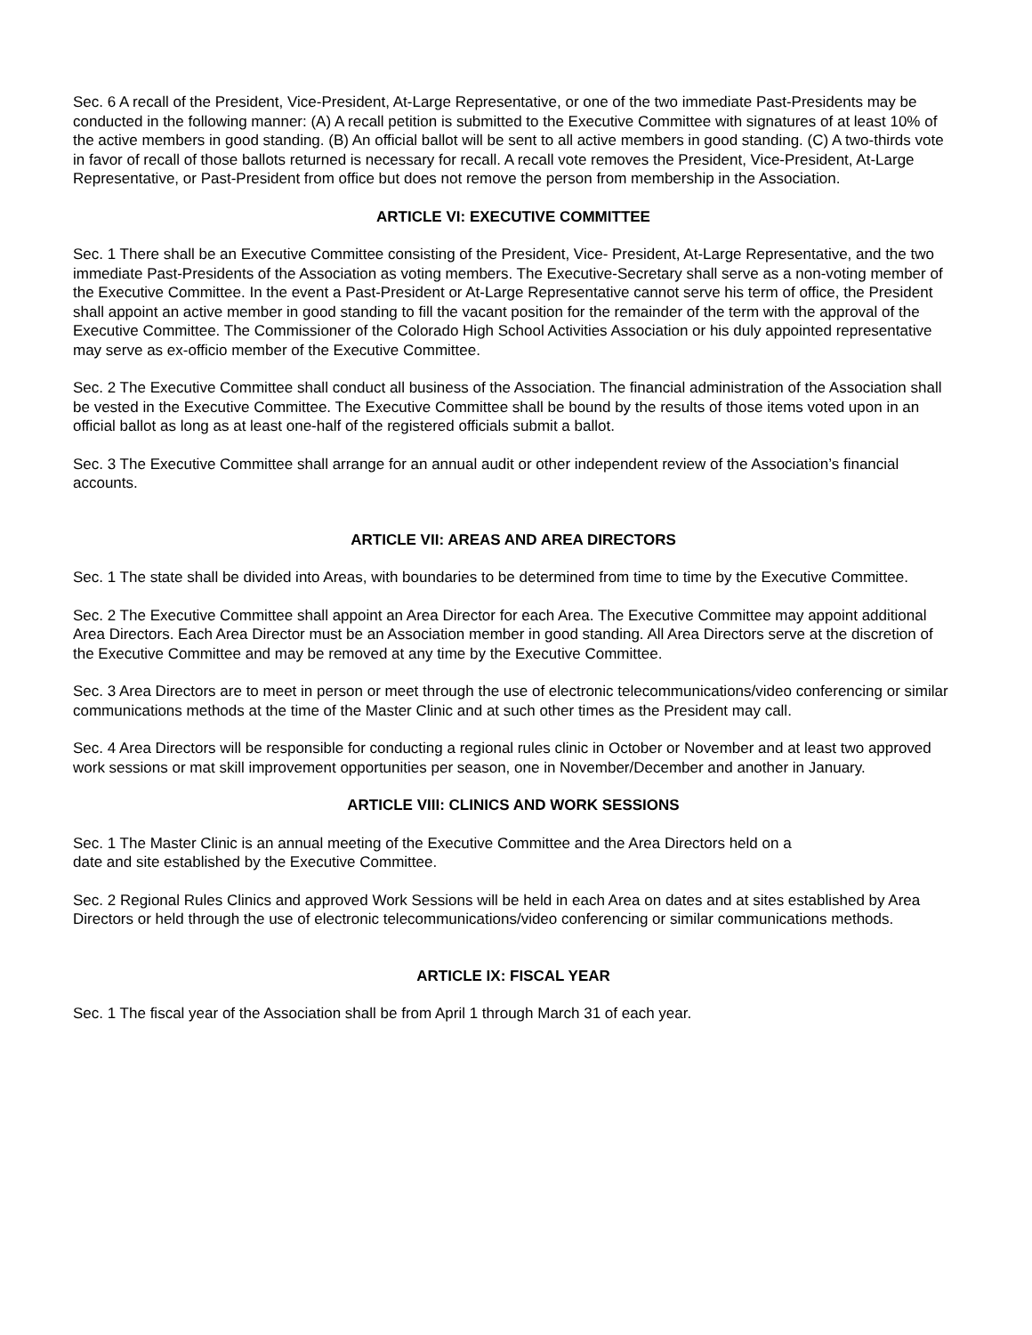Sec. 6 A recall of the President, Vice-President, At-Large Representative, or one of the two immediate Past-Presidents may be conducted in the following manner: (A) A recall petition is submitted to the Executive Committee with signatures of at least 10% of the active members in good standing. (B) An official ballot will be sent to all active members in good standing. (C) A two-thirds vote in favor of recall of those ballots returned is necessary for recall. A recall vote removes the President, Vice-President, At-Large Representative, or Past-President from office but does not remove the person from membership in the Association.
ARTICLE VI: EXECUTIVE COMMITTEE
Sec. 1 There shall be an Executive Committee consisting of the President, Vice- President, At-Large Representative, and the two immediate Past-Presidents of the Association as voting members. The Executive-Secretary shall serve as a non-voting member of the Executive Committee. In the event a Past-President or At-Large Representative cannot serve his term of office, the President shall appoint an active member in good standing to fill the vacant position for the remainder of the term with the approval of the Executive Committee. The Commissioner of the Colorado High School Activities Association or his duly appointed representative may serve as ex-officio member of the Executive Committee.
Sec. 2 The Executive Committee shall conduct all business of the Association. The financial administration of the Association shall be vested in the Executive Committee. The Executive Committee shall be bound by the results of those items voted upon in an official ballot as long as at least one-half of the registered officials submit a ballot.
Sec. 3 The Executive Committee shall arrange for an annual audit or other independent review of the Association’s financial accounts.
ARTICLE VII: AREAS AND AREA DIRECTORS
Sec. 1 The state shall be divided into Areas, with boundaries to be determined from time to time by the Executive Committee.
Sec. 2 The Executive Committee shall appoint an Area Director for each Area. The Executive Committee may appoint additional Area Directors. Each Area Director must be an Association member in good standing. All Area Directors serve at the discretion of the Executive Committee and may be removed at any time by the Executive Committee.
Sec. 3 Area Directors are to meet in person or meet through the use of electronic telecommunications/video conferencing or similar communications methods at the time of the Master Clinic and at such other times as the President may call.
Sec. 4 Area Directors will be responsible for conducting a regional rules clinic in October or November and at least two approved work sessions or mat skill improvement opportunities per season, one in November/December and another in January.
ARTICLE VIII: CLINICS AND WORK SESSIONS
Sec. 1 The Master Clinic is an annual meeting of the Executive Committee and the Area Directors held on a
date and site established by the Executive Committee.
Sec. 2 Regional Rules Clinics and approved Work Sessions will be held in each Area on dates and at sites established by Area Directors or held through the use of electronic telecommunications/video conferencing or similar communications methods.
ARTICLE IX: FISCAL YEAR
Sec. 1 The fiscal year of the Association shall be from April 1 through March 31 of each year.